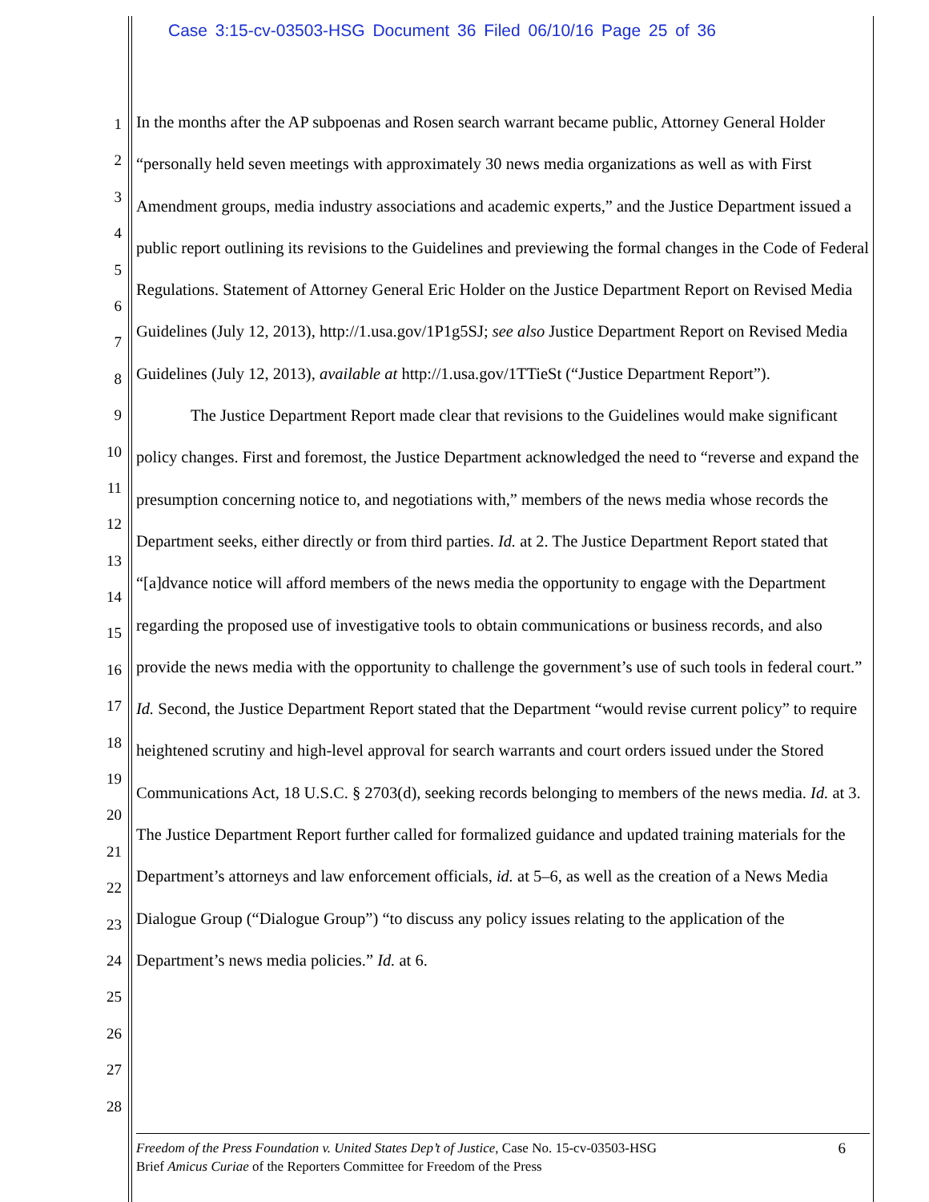Case 3:15-cv-03503-HSG Document 36 Filed 06/10/16 Page 25 of 36
1
2
3
4
5
6
7
8
9
10
11
12
13
14
15
16
17
18
19
20
21
22
23
24
25
26
27
28
In the months after the AP subpoenas and Rosen search warrant became public, Attorney General Holder “personally held seven meetings with approximately 30 news media organizations as well as with First Amendment groups, media industry associations and academic experts,” and the Justice Department issued a public report outlining its revisions to the Guidelines and previewing the formal changes in the Code of Federal Regulations. Statement of Attorney General Eric Holder on the Justice Department Report on Revised Media Guidelines (July 12, 2013), http://1.usa.gov/1P1g5SJ; see also Justice Department Report on Revised Media Guidelines (July 12, 2013), available at http://1.usa.gov/1TTieSt (“Justice Department Report”).
The Justice Department Report made clear that revisions to the Guidelines would make significant policy changes. First and foremost, the Justice Department acknowledged the need to “reverse and expand the presumption concerning notice to, and negotiations with,” members of the news media whose records the Department seeks, either directly or from third parties. Id. at 2. The Justice Department Report stated that “[a]dvance notice will afford members of the news media the opportunity to engage with the Department regarding the proposed use of investigative tools to obtain communications or business records, and also provide the news media with the opportunity to challenge the government’s use of such tools in federal court.” Id. Second, the Justice Department Report stated that the Department “would revise current policy” to require heightened scrutiny and high-level approval for search warrants and court orders issued under the Stored Communications Act, 18 U.S.C. § 2703(d), seeking records belonging to members of the news media. Id. at 3. The Justice Department Report further called for formalized guidance and updated training materials for the Department’s attorneys and law enforcement officials, id. at 5–6, as well as the creation of a News Media Dialogue Group (“Dialogue Group”) “to discuss any policy issues relating to the application of the Department’s news media policies.” Id. at 6.
6 Freedom of the Press Foundation v. United States Dep’t of Justice, Case No. 15-cv-03503-HSG
Brief Amicus Curiae of the Reporters Committee for Freedom of the Press